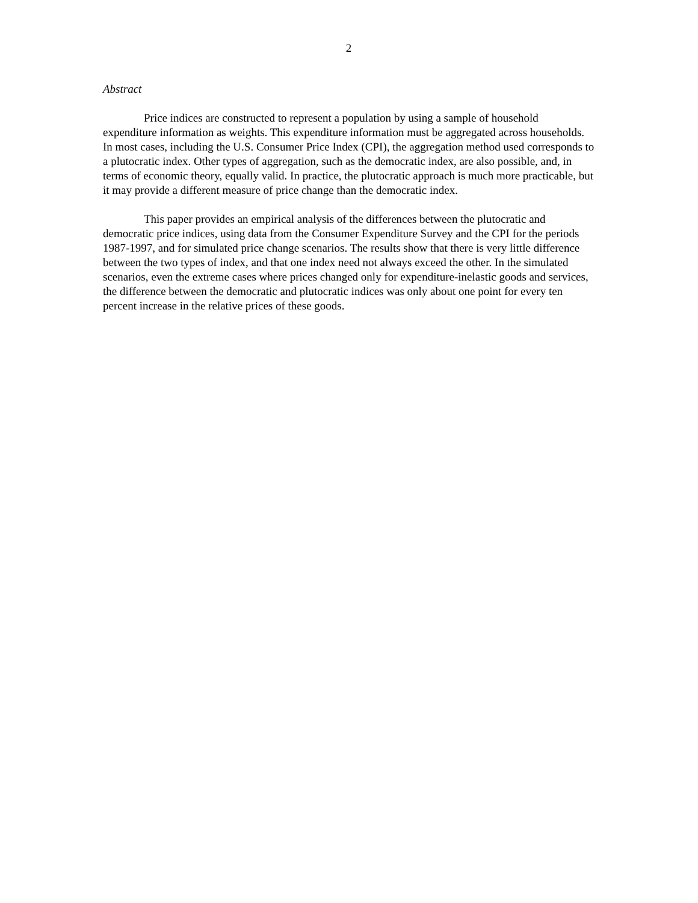2
Abstract
Price indices are constructed to represent a population by using a sample of household expenditure information as weights. This expenditure information must be aggregated across households. In most cases, including the U.S. Consumer Price Index (CPI), the aggregation method used corresponds to a plutocratic index. Other types of aggregation, such as the democratic index, are also possible, and, in terms of economic theory, equally valid. In practice, the plutocratic approach is much more practicable, but it may provide a different measure of price change than the democratic index.
This paper provides an empirical analysis of the differences between the plutocratic and democratic price indices, using data from the Consumer Expenditure Survey and the CPI for the periods 1987-1997, and for simulated price change scenarios. The results show that there is very little difference between the two types of index, and that one index need not always exceed the other. In the simulated scenarios, even the extreme cases where prices changed only for expenditure-inelastic goods and services, the difference between the democratic and plutocratic indices was only about one point for every ten percent increase in the relative prices of these goods.